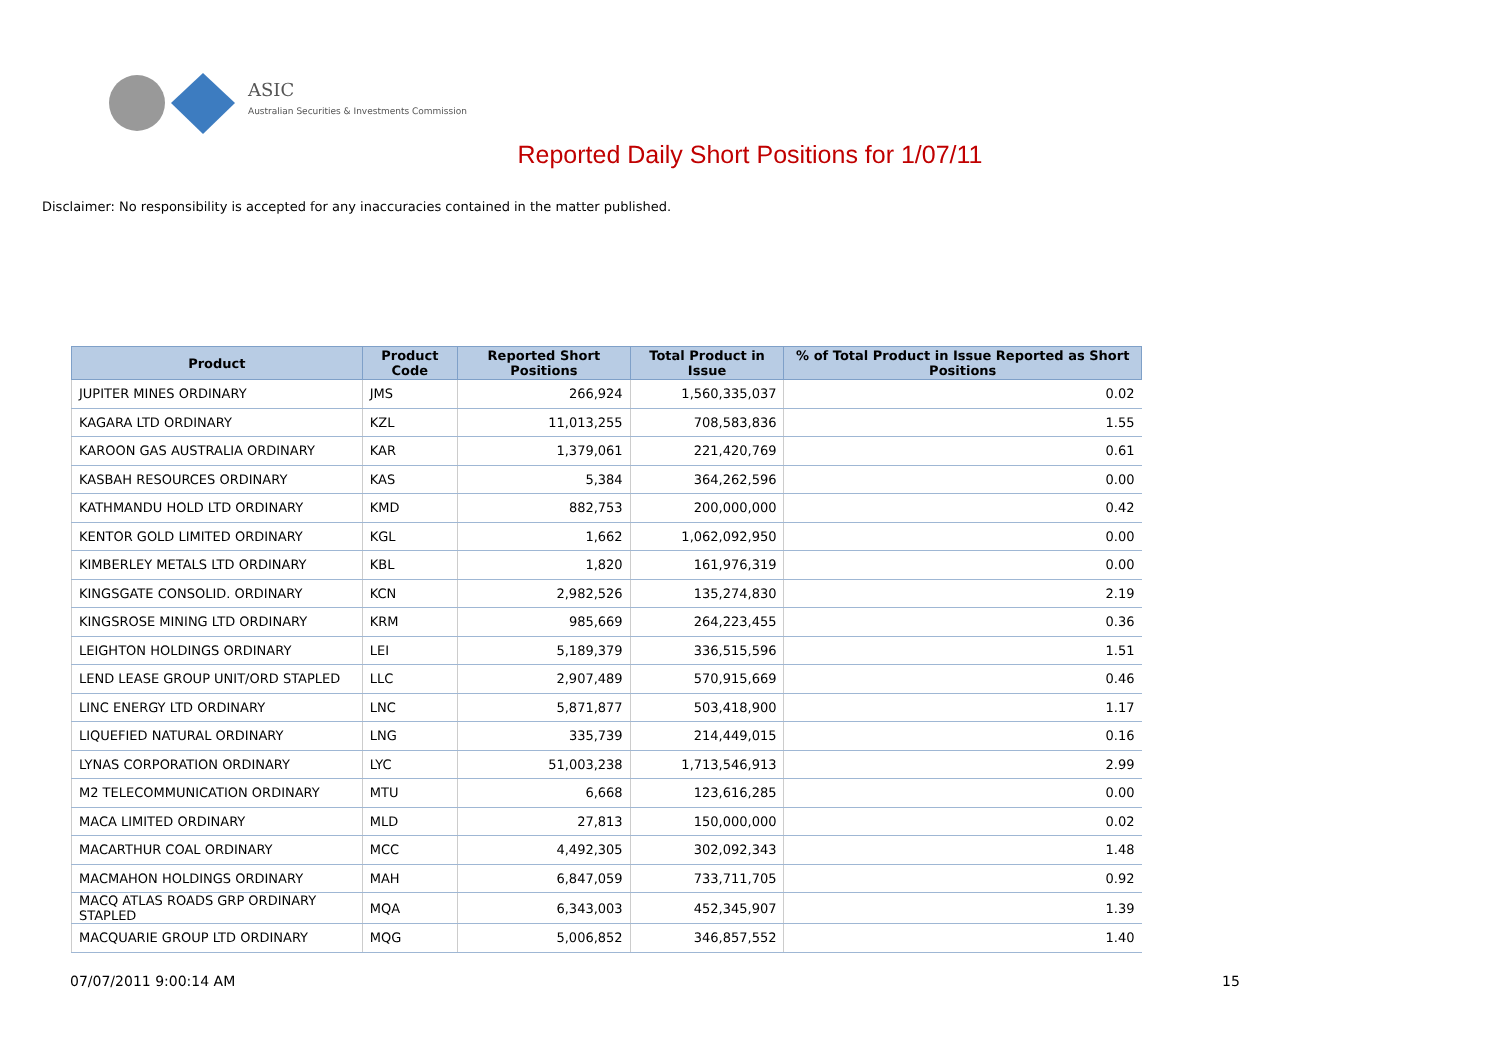ASIC
Australian Securities & Investments Commission
Reported Daily Short Positions for 1/07/11
Disclaimer: No responsibility is accepted for any inaccuracies contained in the matter published.
| Product | Product Code | Reported Short Positions | Total Product in Issue | % of Total Product in Issue Reported as Short Positions |
| --- | --- | --- | --- | --- |
| JUPITER MINES ORDINARY | JMS | 266,924 | 1,560,335,037 | 0.02 |
| KAGARA LTD ORDINARY | KZL | 11,013,255 | 708,583,836 | 1.55 |
| KAROON GAS AUSTRALIA ORDINARY | KAR | 1,379,061 | 221,420,769 | 0.61 |
| KASBAH RESOURCES ORDINARY | KAS | 5,384 | 364,262,596 | 0.00 |
| KATHMANDU HOLD LTD ORDINARY | KMD | 882,753 | 200,000,000 | 0.42 |
| KENTOR GOLD LIMITED ORDINARY | KGL | 1,662 | 1,062,092,950 | 0.00 |
| KIMBERLEY METALS LTD ORDINARY | KBL | 1,820 | 161,976,319 | 0.00 |
| KINGSGATE CONSOLID. ORDINARY | KCN | 2,982,526 | 135,274,830 | 2.19 |
| KINGSROSE MINING LTD ORDINARY | KRM | 985,669 | 264,223,455 | 0.36 |
| LEIGHTON HOLDINGS ORDINARY | LEI | 5,189,379 | 336,515,596 | 1.51 |
| LEND LEASE GROUP UNIT/ORD STAPLED | LLC | 2,907,489 | 570,915,669 | 0.46 |
| LINC ENERGY LTD ORDINARY | LNC | 5,871,877 | 503,418,900 | 1.17 |
| LIQUEFIED NATURAL ORDINARY | LNG | 335,739 | 214,449,015 | 0.16 |
| LYNAS CORPORATION ORDINARY | LYC | 51,003,238 | 1,713,546,913 | 2.99 |
| M2 TELECOMMUNICATION ORDINARY | MTU | 6,668 | 123,616,285 | 0.00 |
| MACA LIMITED ORDINARY | MLD | 27,813 | 150,000,000 | 0.02 |
| MACARTHUR COAL ORDINARY | MCC | 4,492,305 | 302,092,343 | 1.48 |
| MACMAHON HOLDINGS ORDINARY | MAH | 6,847,059 | 733,711,705 | 0.92 |
| MACQ ATLAS ROADS GRP ORDINARY STAPLED | MQA | 6,343,003 | 452,345,907 | 1.39 |
| MACQUARIE GROUP LTD ORDINARY | MQG | 5,006,852 | 346,857,552 | 1.40 |
07/07/2011 9:00:14 AM 15